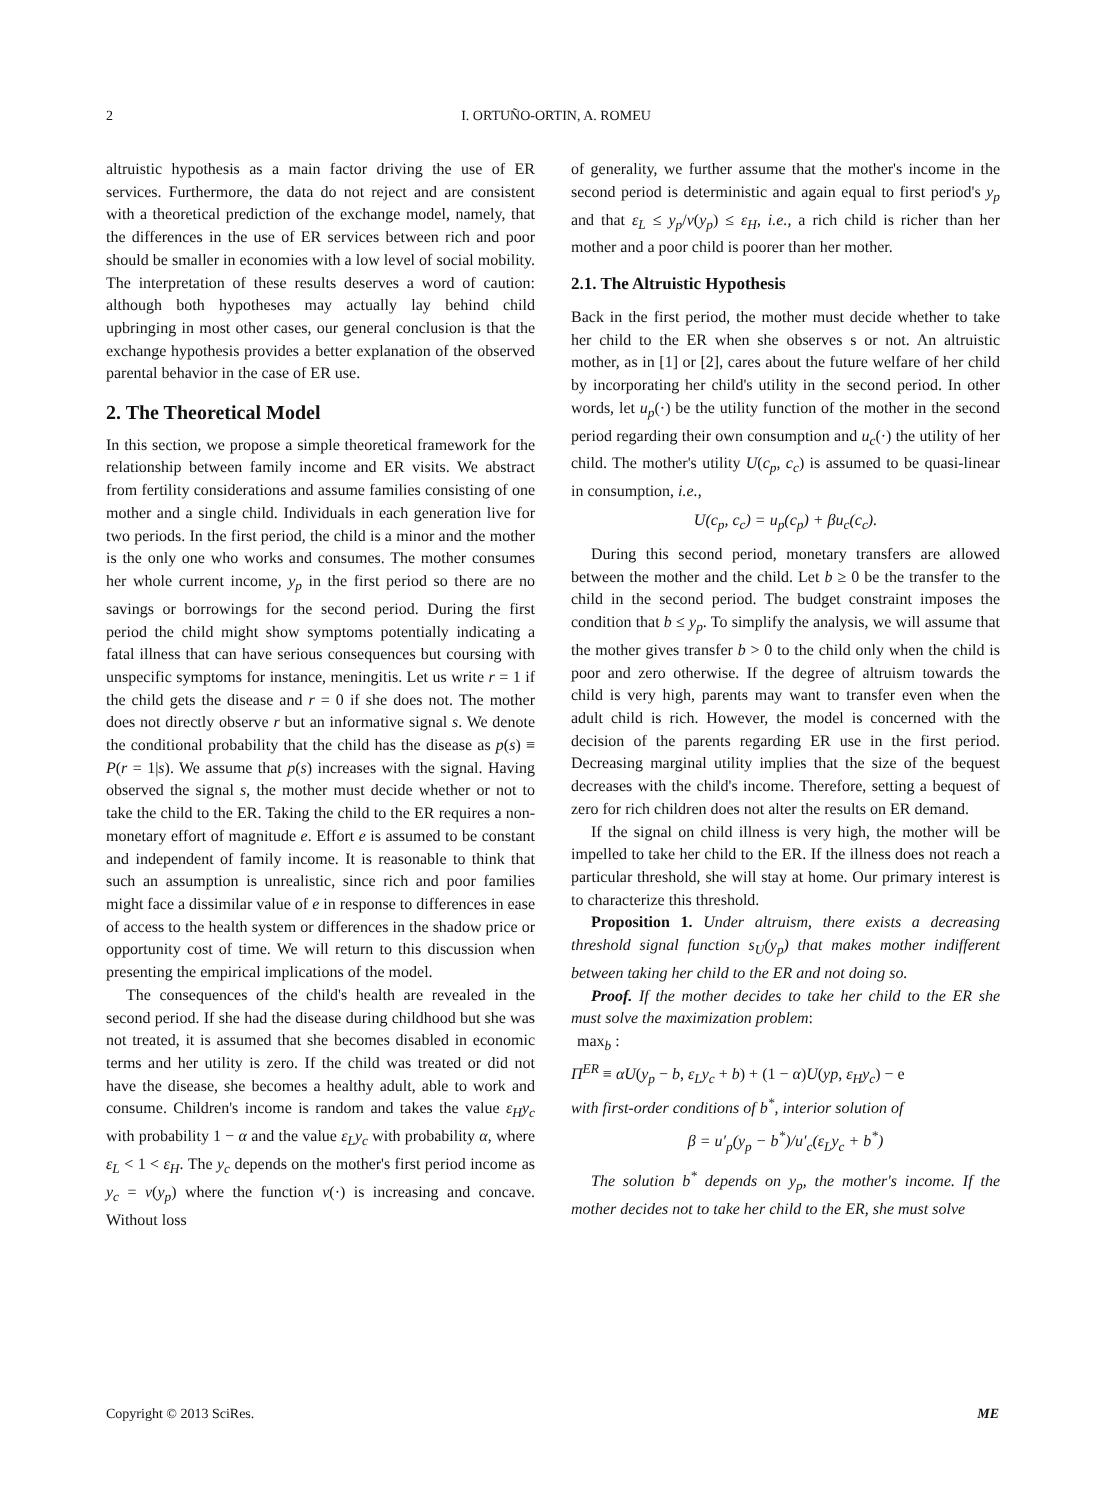2 I. ORTUÑO-ORTIN, A. ROMEU
altruistic hypothesis as a main factor driving the use of ER services. Furthermore, the data do not reject and are consistent with a theoretical prediction of the exchange model, namely, that the differences in the use of ER services between rich and poor should be smaller in economies with a low level of social mobility. The interpretation of these results deserves a word of caution: although both hypotheses may actually lay behind child upbringing in most other cases, our general conclusion is that the exchange hypothesis provides a better explanation of the observed parental behavior in the case of ER use.
2. The Theoretical Model
In this section, we propose a simple theoretical framework for the relationship between family income and ER visits. We abstract from fertility considerations and assume families consisting of one mother and a single child. Individuals in each generation live for two periods. In the first period, the child is a minor and the mother is the only one who works and consumes. The mother consumes her whole current income, y<sub>p</sub> in the first period so there are no savings or borrowings for the second period. During the first period the child might show symptoms potentially indicating a fatal illness that can have serious consequences but coursing with unspecific symptoms for instance, meningitis. Let us write r = 1 if the child gets the disease and r = 0 if she does not. The mother does not directly observe r but an informative signal s. We denote the conditional probability that the child has the disease as p(s) ≡ P(r = 1|s). We assume that p(s) increases with the signal. Having observed the signal s, the mother must decide whether or not to take the child to the ER. Taking the child to the ER requires a non-monetary effort of magnitude e. Effort e is assumed to be constant and independent of family income. It is reasonable to think that such an assumption is unrealistic, since rich and poor families might face a dissimilar value of e in response to differences in ease of access to the health system or differences in the shadow price or opportunity cost of time. We will return to this discussion when presenting the empirical implications of the model.
The consequences of the child's health are revealed in the second period. If she had the disease during childhood but she was not treated, it is assumed that she becomes disabled in economic terms and her utility is zero. If the child was treated or did not have the disease, she becomes a healthy adult, able to work and consume. Children's income is random and takes the value ε<sub>H</sub>y<sub>c</sub> with probability 1 − α and the value ε<sub>L</sub>y<sub>c</sub> with probability α, where ε<sub>L</sub> < 1 < ε<sub>H</sub>. The y<sub>c</sub> depends on the mother's first period income as y<sub>c</sub> = v(y<sub>p</sub>) where the function v(·) is increasing and concave. Without loss
of generality, we further assume that the mother's income in the second period is deterministic and again equal to first period's y<sub>p</sub> and that ε<sub>L</sub> ≤ y<sub>p</sub>/v(y<sub>p</sub>) ≤ ε<sub>H</sub>, i.e., a rich child is richer than her mother and a poor child is poorer than her mother.
2.1. The Altruistic Hypothesis
Back in the first period, the mother must decide whether to take her child to the ER when she observes s or not. An altruistic mother, as in [1] or [2], cares about the future welfare of her child by incorporating her child's utility in the second period. In other words, let u<sub>p</sub>(·) be the utility function of the mother in the second period regarding their own consumption and u<sub>c</sub>(·) the utility of her child. The mother's utility U(c<sub>p</sub>, c<sub>c</sub>) is assumed to be quasi-linear in consumption, i.e.,
U(c<sub>p</sub>, c<sub>c</sub>) = u<sub>p</sub>(c<sub>p</sub>) + βu<sub>c</sub>(c<sub>c</sub>).
During this second period, monetary transfers are allowed between the mother and the child. Let b ≥ 0 be the transfer to the child in the second period. The budget constraint imposes the condition that b ≤ y<sub>p</sub>. To simplify the analysis, we will assume that the mother gives transfer b > 0 to the child only when the child is poor and zero otherwise. If the degree of altruism towards the child is very high, parents may want to transfer even when the adult child is rich. However, the model is concerned with the decision of the parents regarding ER use in the first period. Decreasing marginal utility implies that the size of the bequest decreases with the child's income. Therefore, setting a bequest of zero for rich children does not alter the results on ER demand.
If the signal on child illness is very high, the mother will be impelled to take her child to the ER. If the illness does not reach a particular threshold, she will stay at home. Our primary interest is to characterize this threshold.
Proposition 1. Under altruism, there exists a decreasing threshold signal function s<sub>U</sub>(y<sub>p</sub>) that makes mother indifferent between taking her child to the ER and not doing so.
Proof. If the mother decides to take her child to the ER she must solve the maximization problem:
max<sub>b</sub> :
Π<sup>ER</sup> ≡ αU(y<sub>p</sub> − b, ε<sub>L</sub>y<sub>c</sub> + b) + (1 − α)U(yp, ε<sub>H</sub>y<sub>c</sub>) − e
with first-order conditions of b<sup>*</sup>, interior solution of
β = u′<sub>p</sub>(y<sub>p</sub> − b<sup>*</sup>)/u′<sub>c</sub>(ε<sub>L</sub>y<sub>c</sub> + b<sup>*</sup>)
The solution b<sup>*</sup> depends on y<sub>p</sub>, the mother's income. If the mother decides not to take her child to the ER, she must solve
Copyright © 2013 SciRes. ME